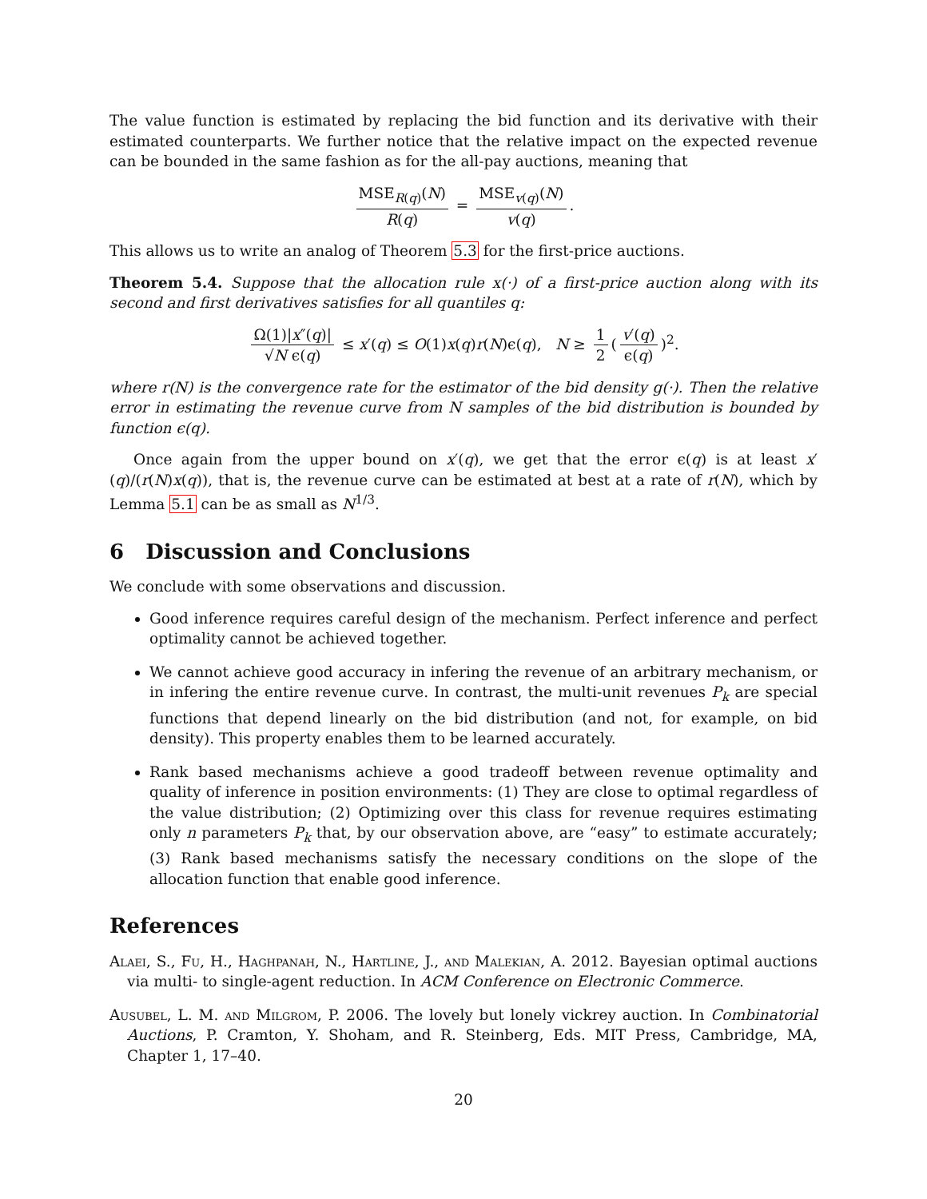The value function is estimated by replacing the bid function and its derivative with their estimated counterparts. We further notice that the relative impact on the expected revenue can be bounded in the same fashion as for the all-pay auctions, meaning that
MSE<sub>R(q)</sub>(N) R(q) = MSE<sub>v(q)</sub>(N) v(q).
This allows us to write an analog of Theorem 5.3 for the first-price auctions.
Theorem 5.4. Suppose that the allocation rule x(·) of a first-price auction along with its second and first derivatives satisfies for all quantiles q:
Ω(1)|x″(q)| √N ϵ(q) ≤ x′(q) ≤ O(1)x(q)r(N)ϵ(q), N ≥ 1 2 (v′(q) ϵ(q))<sup>2</sup>.
where r(N) is the convergence rate for the estimator of the bid density g(·). Then the relative error in estimating the revenue curve from N samples of the bid distribution is bounded by function ϵ(q).
Once again from the upper bound on x′(q), we get that the error ϵ(q) is at least x′(q)/(r(N)x(q)), that is, the revenue curve can be estimated at best at a rate of r(N), which by Lemma 5.1 can be as small as N<sup>1/3</sup>.
6 Discussion and Conclusions
We conclude with some observations and discussion.
Good inference requires careful design of the mechanism. Perfect inference and perfect optimality cannot be achieved together.
We cannot achieve good accuracy in infering the revenue of an arbitrary mechanism, or in infering the entire revenue curve. In contrast, the multi-unit revenues P<sub>k</sub> are special functions that depend linearly on the bid distribution (and not, for example, on bid density). This property enables them to be learned accurately.
Rank based mechanisms achieve a good tradeoff between revenue optimality and quality of inference in position environments: (1) They are close to optimal regardless of the value distribution; (2) Optimizing over this class for revenue requires estimating only n parameters P<sub>k</sub> that, by our observation above, are “easy” to estimate accurately; (3) Rank based mechanisms satisfy the necessary conditions on the slope of the allocation function that enable good inference.
References
Alaei, S., Fu, H., Haghpanah, N., Hartline, J., and Malekian, A. 2012. Bayesian optimal auctions via multi- to single-agent reduction. In ACM Conference on Electronic Commerce.
Ausubel, L. M. and Milgrom, P. 2006. The lovely but lonely vickrey auction. In Combinatorial Auctions, P. Cramton, Y. Shoham, and R. Steinberg, Eds. MIT Press, Cambridge, MA, Chapter 1, 17–40.
20